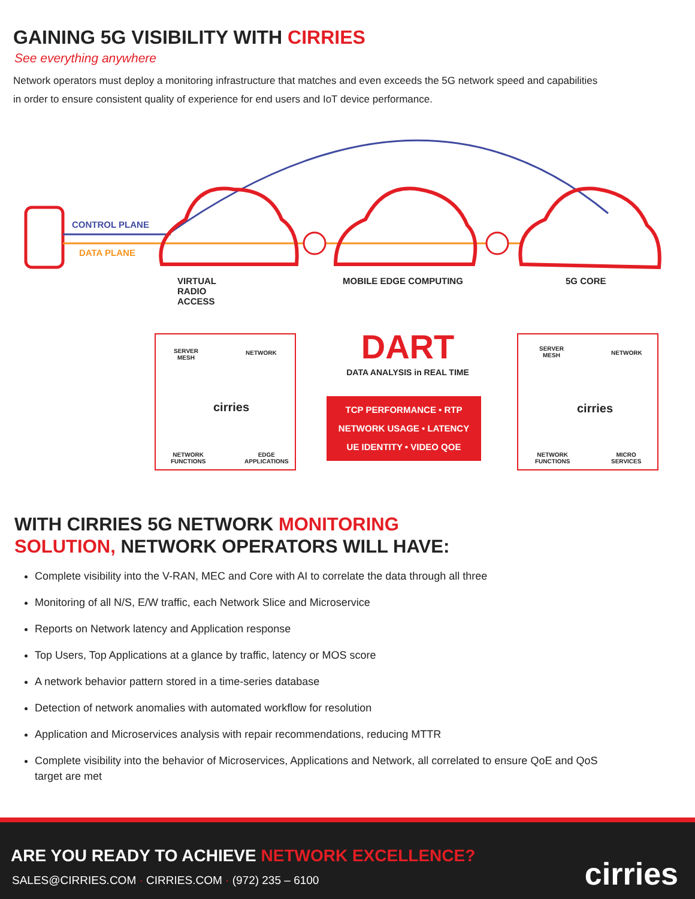GAINING 5G VISIBILITY WITH CIRRIES
See everything anywhere
Network operators must deploy a monitoring infrastructure that matches and even exceeds the 5G network speed and capabilities in order to ensure consistent quality of experience for end users and IoT device performance.
CONTROL PLANE
DATA PLANE
VIRTUAL
RADIO
ACCESS
MOBILE EDGE COMPUTING 5G CORE
SERVER
MESH
NETWORK
cirries
NETWORK
FUNCTIONS
EDGE
APPLICATIONS
DART
DATA ANALYSIS in REAL TIME
TCP PERFORMANCE • RTP
NETWORK USAGE • LATENCY
UE IDENTITY • VIDEO QOE
SERVER
MESH
NETWORK
cirries
NETWORK
FUNCTIONS
MICRO
SERVICES
WITH CIRRIES 5G NETWORK MONITORING
SOLUTION, NETWORK OPERATORS WILL HAVE:
Complete visibility into the V-RAN, MEC and Core with AI to correlate the data through all three
Monitoring of all N/S, E/W traffic, each Network Slice and Microservice
Reports on Network latency and Application response
Top Users, Top Applications at a glance by traffic, latency or MOS score
A network behavior pattern stored in a time-series database
Detection of network anomalies with automated workflow for resolution
Application and Microservices analysis with repair recommendations, reducing MTTR
Complete visibility into the behavior of Microservices, Applications and Network, all correlated to ensure QoE and QoS target are met
ARE YOU READY TO ACHIEVE NETWORK EXCELLENCE?
SALES@CIRRIES.COM · CIRRIES.COM · (972) 235 – 6100
cirries